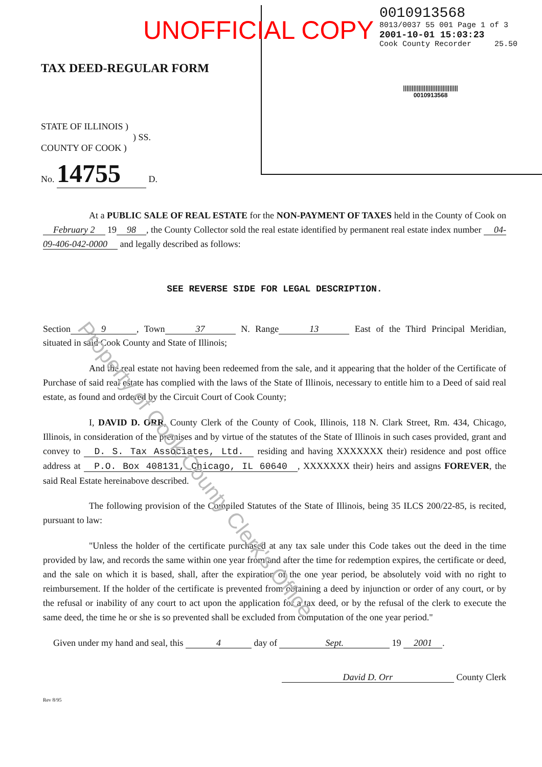UNOFFICIAL COPY
TAX DEED-REGULAR FORM
STATE OF ILLINOIS )
) SS.
COUNTY OF COOK )
No. 14755 D.
0010913568
8013/0037 55 001 Page 1 of 3
2001-10-01 15:03:23
Cook County Recorder 25.50
||||||||||||||||||||||||||||||||
0010913568
At a PUBLIC SALE OF REAL ESTATE for the NON-PAYMENT OF TAXES held in the County of Cook on February 2 19 98, the County Collector sold the real estate identified by permanent real estate index number 04-09-406-042-0000 and legally described as follows:
SEE REVERSE SIDE FOR LEGAL DESCRIPTION.
Section 9, Town 37 N. Range 13 East of the Third Principal Meridian, situated in said Cook County and State of Illinois;
And the real estate not having been redeemed from the sale, and it appearing that the holder of the Certificate of Purchase of said real estate has complied with the laws of the State of Illinois, necessary to entitle him to a Deed of said real estate, as found and ordered by the Circuit Court of Cook County;
I, DAVID D. ORR, County Clerk of the County of Cook, Illinois, 118 N. Clark Street, Rm. 434, Chicago, Illinois, in consideration of the premises and by virtue of the statutes of the State of Illinois in such cases provided, grant and convey to D. S. Tax Associates, Ltd. residing and having XXXXXXX their) residence and post office address at P.O. Box 408131, Chicago, IL 60640, XXXXXXX their) heirs and assigns FOREVER, the said Real Estate hereinabove described.
The following provision of the Compiled Statutes of the State of Illinois, being 35 ILCS 200/22-85, is recited, pursuant to law:
"Unless the holder of the certificate purchased at any tax sale under this Code takes out the deed in the time provided by law, and records the same within one year from and after the time for redemption expires, the certificate or deed, and the sale on which it is based, shall, after the expiration of the one year period, be absolutely void with no right to reimbursement. If the holder of the certificate is prevented from obtaining a deed by injunction or order of any court, or by the refusal or inability of any court to act upon the application for a tax deed, or by the refusal of the clerk to execute the same deed, the time he or she is so prevented shall be excluded from computation of the one year period."
Given under my hand and seal, this 4 day of Sept. 19 2001.
David D. Orr County Clerk
Rev 8/95
Property of Cook County Clerk's Office